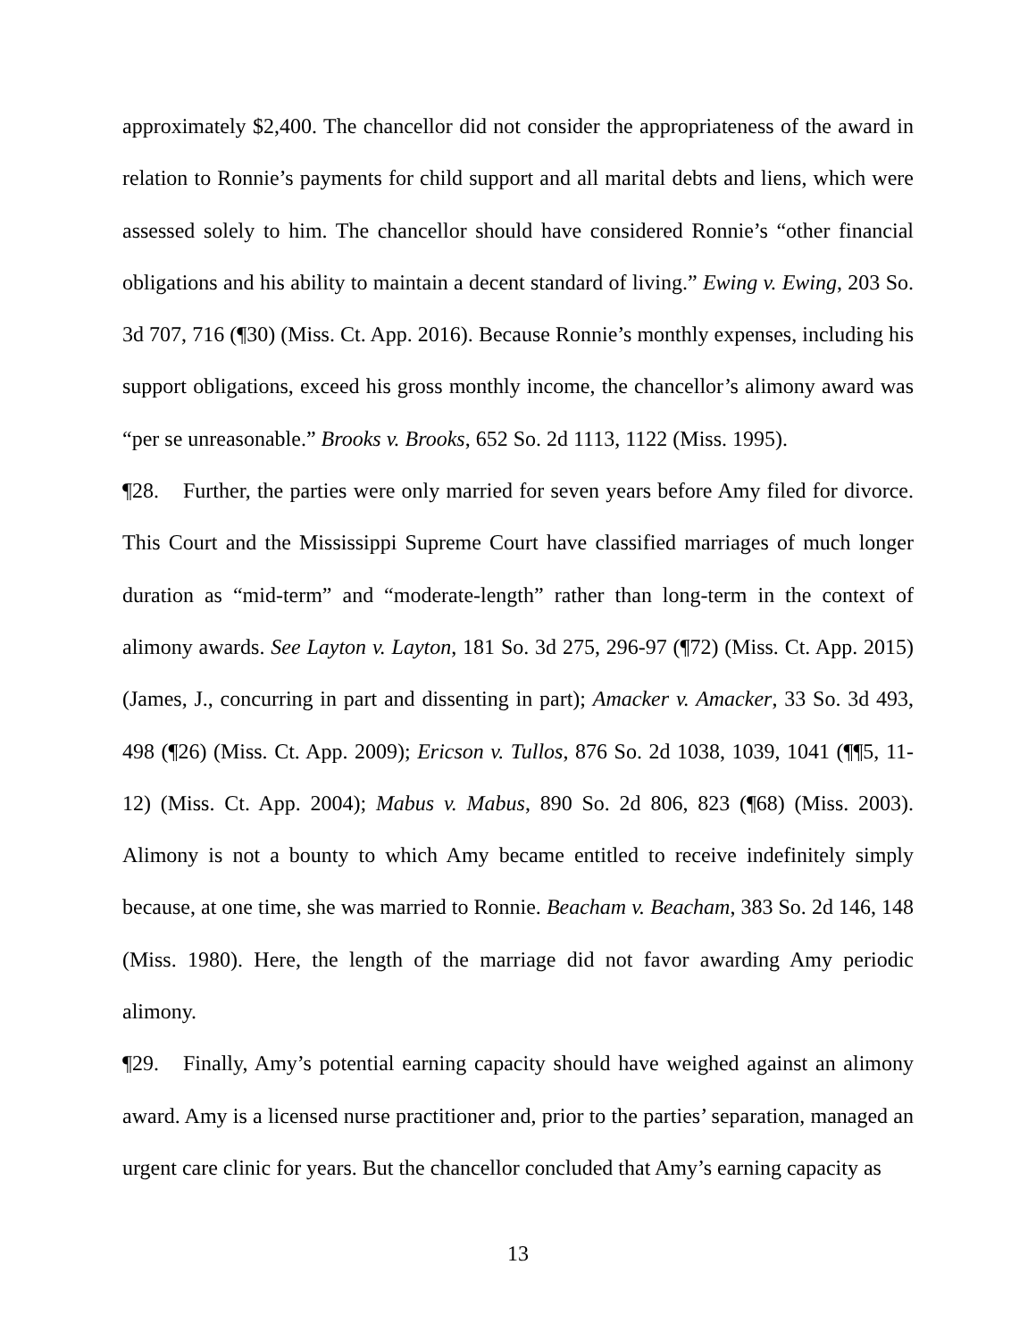approximately $2,400. The chancellor did not consider the appropriateness of the award in relation to Ronnie’s payments for child support and all marital debts and liens, which were assessed solely to him. The chancellor should have considered Ronnie’s “other financial obligations and his ability to maintain a decent standard of living.” Ewing v. Ewing, 203 So. 3d 707, 716 (¶30) (Miss. Ct. App. 2016). Because Ronnie’s monthly expenses, including his support obligations, exceed his gross monthly income, the chancellor’s alimony award was “per se unreasonable.” Brooks v. Brooks, 652 So. 2d 1113, 1122 (Miss. 1995).
¶28. Further, the parties were only married for seven years before Amy filed for divorce. This Court and the Mississippi Supreme Court have classified marriages of much longer duration as “mid-term” and “moderate-length” rather than long-term in the context of alimony awards. See Layton v. Layton, 181 So. 3d 275, 296-97 (¶72) (Miss. Ct. App. 2015) (James, J., concurring in part and dissenting in part); Amacker v. Amacker, 33 So. 3d 493, 498 (¶26) (Miss. Ct. App. 2009); Ericson v. Tullos, 876 So. 2d 1038, 1039, 1041 (¶¶5, 11-12) (Miss. Ct. App. 2004); Mabus v. Mabus, 890 So. 2d 806, 823 (¶68) (Miss. 2003). Alimony is not a bounty to which Amy became entitled to receive indefinitely simply because, at one time, she was married to Ronnie. Beacham v. Beacham, 383 So. 2d 146, 148 (Miss. 1980). Here, the length of the marriage did not favor awarding Amy periodic alimony.
¶29. Finally, Amy’s potential earning capacity should have weighed against an alimony award. Amy is a licensed nurse practitioner and, prior to the parties’ separation, managed an urgent care clinic for years. But the chancellor concluded that Amy’s earning capacity as
13